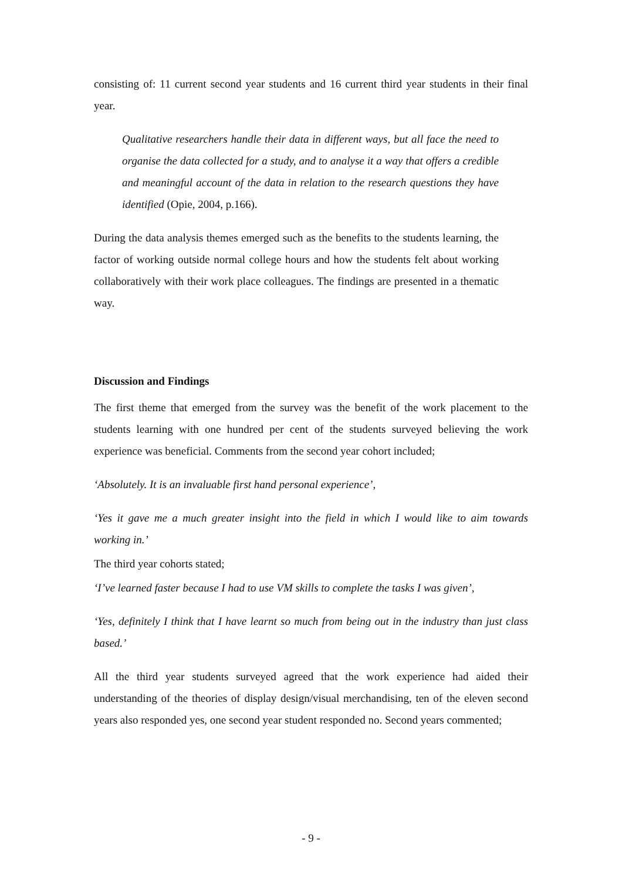consisting of: 11 current second year students and 16 current third year students in their final year.
Qualitative researchers handle their data in different ways, but all face the need to organise the data collected for a study, and to analyse it a way that offers a credible and meaningful account of the data in relation to the research questions they have identified (Opie, 2004, p.166).
During the data analysis themes emerged such as the benefits to the students learning, the factor of working outside normal college hours and how the students felt about working collaboratively with their work place colleagues. The findings are presented in a thematic way.
Discussion and Findings
The first theme that emerged from the survey was the benefit of the work placement to the students learning with one hundred per cent of the students surveyed believing the work experience was beneficial. Comments from the second year cohort included;
‘Absolutely. It is an invaluable first hand personal experience’,
‘Yes it gave me a much greater insight into the field in which I would like to aim towards working in.’
The third year cohorts stated;
‘I’ve learned faster because I had to use VM skills to complete the tasks I was given’,
‘Yes, definitely I think that I have learnt so much from being out in the industry than just class based.’
All the third year students surveyed agreed that the work experience had aided their understanding of the theories of display design/visual merchandising, ten of the eleven second years also responded yes, one second year student responded no. Second years commented;
- 9 -